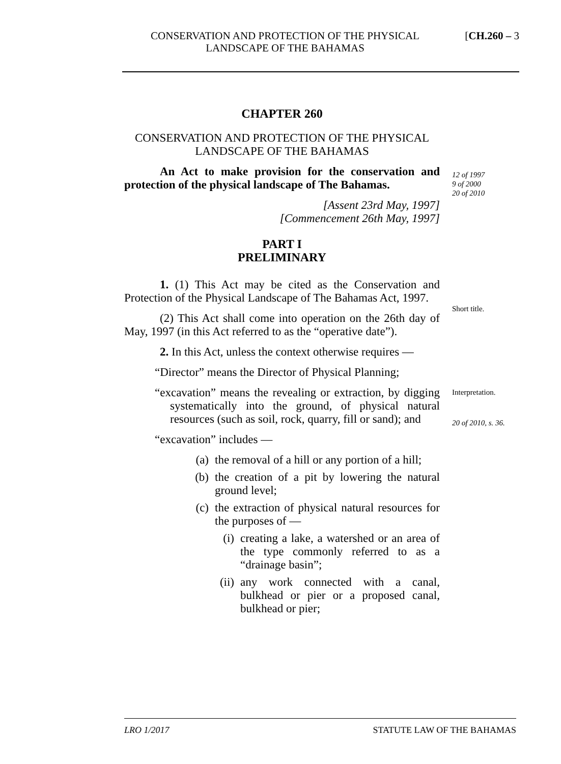CONSERVATION AND PROTECTION OF THE PHYSICAL LANDSCAPE OF THE BAHAMAS [CH.260 – 3
CHAPTER 260
CONSERVATION AND PROTECTION OF THE PHYSICAL LANDSCAPE OF THE BAHAMAS
An Act to make provision for the conservation and protection of the physical landscape of The Bahamas.
[Assent 23rd May, 1997]
[Commencement 26th May, 1997]
PART I
PRELIMINARY
1. (1) This Act may be cited as the Conservation and Protection of the Physical Landscape of The Bahamas Act, 1997.
(2) This Act shall come into operation on the 26th day of May, 1997 (in this Act referred to as the “operative date”).
2. In this Act, unless the context otherwise requires —
“Director” means the Director of Physical Planning;
“excavation” means the revealing or extraction, by digging systematically into the ground, of physical natural resources (such as soil, rock, quarry, fill or sand); and
“excavation” includes —
(a) the removal of a hill or any portion of a hill;
(b) the creation of a pit by lowering the natural ground level;
(c) the extraction of physical natural resources for the purposes of —
(i) creating a lake, a watershed or an area of the type commonly referred to as a “drainage basin”;
(ii) any work connected with a canal, bulkhead or pier or a proposed canal, bulkhead or pier;
12 of 1997
9 of 2000
20 of 2010
Short title.
Interpretation.
20 of 2010, s. 36.
LRO 1/2017 STATUTE LAW OF THE BAHAMAS